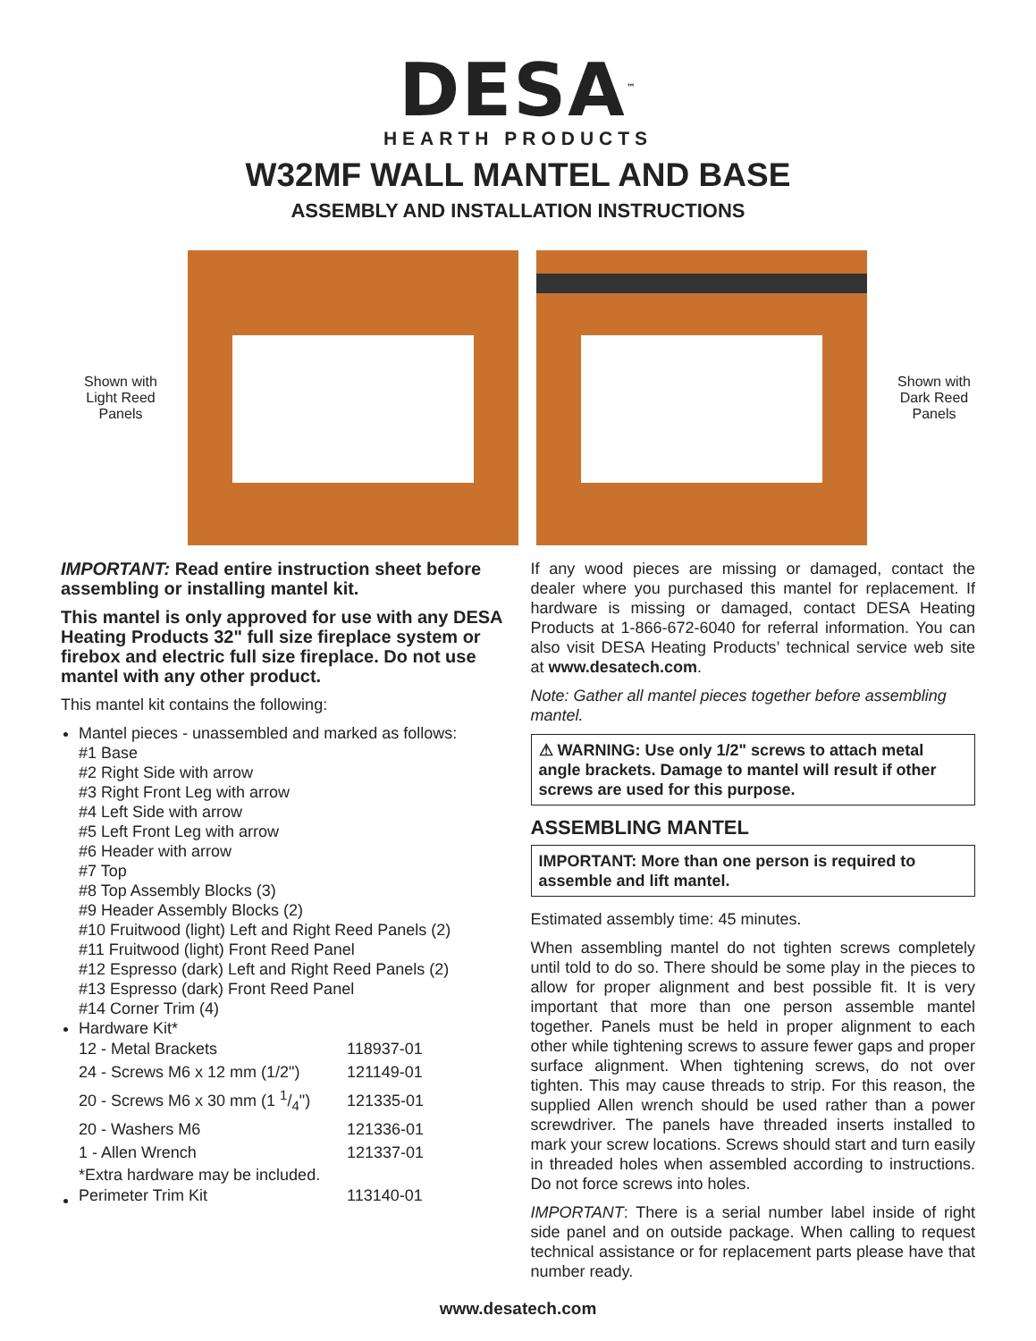DESA<sup>™</sup>
HEARTH PRODUCTS
W32MF WALL MANTEL AND BASE
ASSEMBLY AND INSTALLATION INSTRUCTIONS
Shown with
Light Reed
Panels
Shown with
Dark Reed
Panels
IMPORTANT: Read entire instruction sheet before assembling or installing mantel kit.
This mantel is only approved for use with any DESA Heating Products 32" full size fireplace system or firebox and electric full size fireplace. Do not use mantel with any other product.
This mantel kit contains the following:
Mantel pieces - unassembled and marked as follows:
#1 Base
#2 Right Side with arrow
#3 Right Front Leg with arrow
#4 Left Side with arrow
#5 Left Front Leg with arrow
#6 Header with arrow
#7 Top
#8 Top Assembly Blocks (3)
#9 Header Assembly Blocks (2)
#10 Fruitwood (light) Left and Right Reed Panels (2)
#11 Fruitwood (light) Front Reed Panel
#12 Espresso (dark) Left and Right Reed Panels (2)
#13 Espresso (dark) Front Reed Panel
#14 Corner Trim (4)
Hardware Kit*
| 12 - Metal Brackets | 118937-01 |
| 24 - Screws M6 x 12 mm (1/2") | 121149-01 |
| 20 - Screws M6 x 30 mm (1 1/4") | 121335-01 |
| 20 - Washers M6 | 121336-01 |
| 1 - Allen Wrench | 121337-01 |
*Extra hardware may be included.
| Perimeter Trim Kit | 113140-01 |
If any wood pieces are missing or damaged, contact the dealer where you purchased this mantel for replacement. If hardware is missing or damaged, contact DESA Heating Products at 1-866-672-6040 for referral information. You can also visit DESA Heating Products’ technical service web site at www.desatech.com.
Note: Gather all mantel pieces together before assembling mantel.
⚠ WARNING: Use only 1/2" screws to attach metal angle brackets. Damage to mantel will result if other screws are used for this purpose.
ASSEMBLING MANTEL
IMPORTANT: More than one person is required to assemble and lift mantel.
Estimated assembly time: 45 minutes.
When assembling mantel do not tighten screws completely until told to do so. There should be some play in the pieces to allow for proper alignment and best possible fit. It is very important that more than one person assemble mantel together. Panels must be held in proper alignment to each other while tightening screws to assure fewer gaps and proper surface alignment. When tightening screws, do not over tighten. This may cause threads to strip. For this reason, the supplied Allen wrench should be used rather than a power screwdriver. The panels have threaded inserts installed to mark your screw locations. Screws should start and turn easily in threaded holes when assembled according to instructions. Do not force screws into holes.
IMPORTANT: There is a serial number label inside of right side panel and on outside package. When calling to request technical assistance or for replacement parts please have that number ready.
www.desatech.com